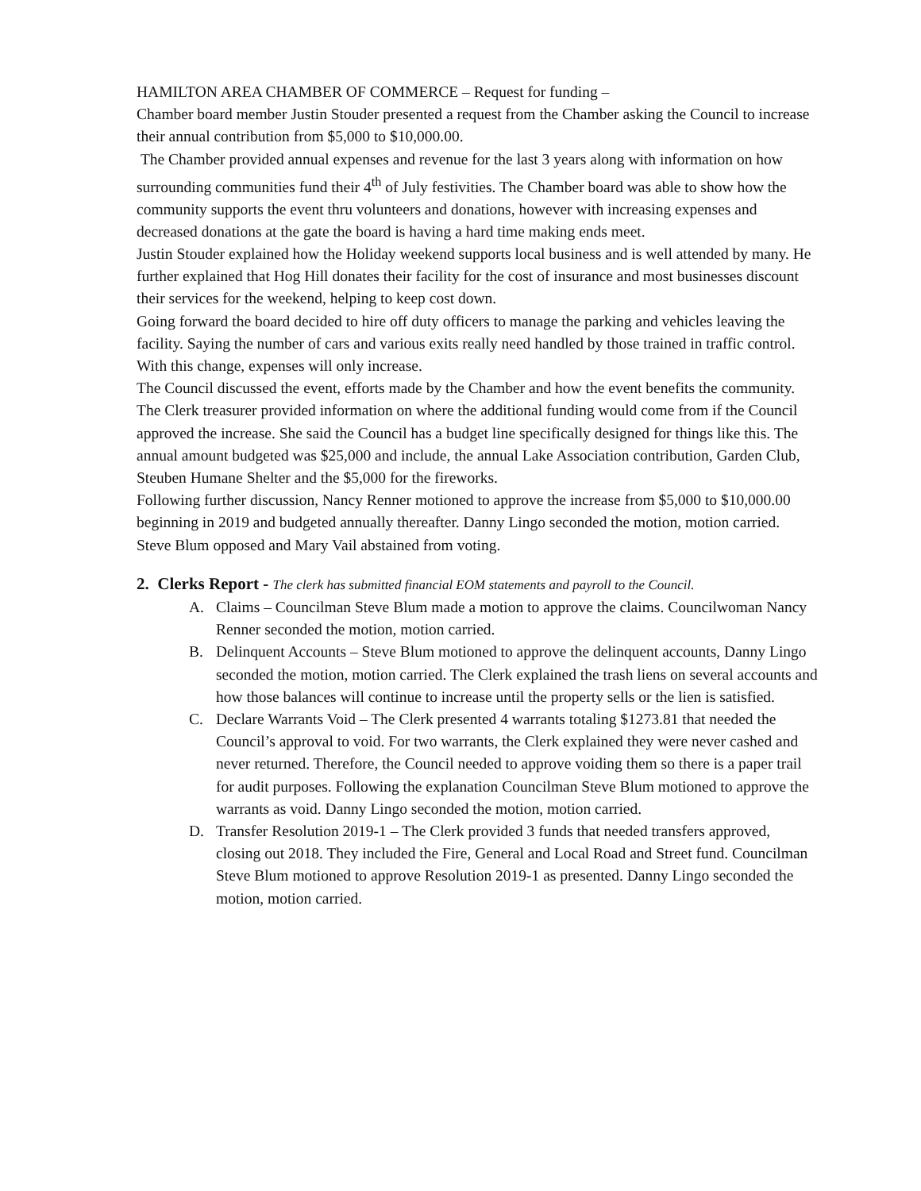HAMILTON AREA CHAMBER OF COMMERCE – Request for funding –
Chamber board member Justin Stouder presented a request from the Chamber asking the Council to increase their annual contribution from $5,000 to $10,000.00.
The Chamber provided annual expenses and revenue for the last 3 years along with information on how surrounding communities fund their 4<sup>th</sup> of July festivities. The Chamber board was able to show how the community supports the event thru volunteers and donations, however with increasing expenses and decreased donations at the gate the board is having a hard time making ends meet.
Justin Stouder explained how the Holiday weekend supports local business and is well attended by many. He further explained that Hog Hill donates their facility for the cost of insurance and most businesses discount their services for the weekend, helping to keep cost down.
Going forward the board decided to hire off duty officers to manage the parking and vehicles leaving the facility. Saying the number of cars and various exits really need handled by those trained in traffic control. With this change, expenses will only increase.
The Council discussed the event, efforts made by the Chamber and how the event benefits the community. The Clerk treasurer provided information on where the additional funding would come from if the Council approved the increase. She said the Council has a budget line specifically designed for things like this. The annual amount budgeted was $25,000 and include, the annual Lake Association contribution, Garden Club, Steuben Humane Shelter and the $5,000 for the fireworks.
Following further discussion, Nancy Renner motioned to approve the increase from $5,000 to $10,000.00 beginning in 2019 and budgeted annually thereafter. Danny Lingo seconded the motion, motion carried. Steve Blum opposed and Mary Vail abstained from voting.
2. Clerks Report - The clerk has submitted financial EOM statements and payroll to the Council.
A. Claims – Councilman Steve Blum made a motion to approve the claims. Councilwoman Nancy Renner seconded the motion, motion carried.
B. Delinquent Accounts – Steve Blum motioned to approve the delinquent accounts, Danny Lingo seconded the motion, motion carried. The Clerk explained the trash liens on several accounts and how those balances will continue to increase until the property sells or the lien is satisfied.
C. Declare Warrants Void – The Clerk presented 4 warrants totaling $1273.81 that needed the Council’s approval to void. For two warrants, the Clerk explained they were never cashed and never returned. Therefore, the Council needed to approve voiding them so there is a paper trail for audit purposes. Following the explanation Councilman Steve Blum motioned to approve the warrants as void. Danny Lingo seconded the motion, motion carried.
D. Transfer Resolution 2019-1 – The Clerk provided 3 funds that needed transfers approved, closing out 2018. They included the Fire, General and Local Road and Street fund. Councilman Steve Blum motioned to approve Resolution 2019-1 as presented. Danny Lingo seconded the motion, motion carried.